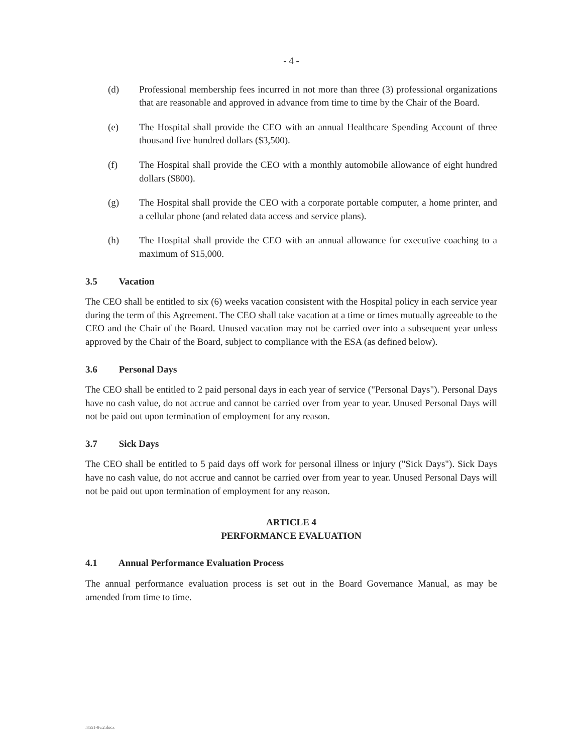- 4 -
(d) Professional membership fees incurred in not more than three (3) professional organizations that are reasonable and approved in advance from time to time by the Chair of the Board.
(e) The Hospital shall provide the CEO with an annual Healthcare Spending Account of three thousand five hundred dollars ($3,500).
(f) The Hospital shall provide the CEO with a monthly automobile allowance of eight hundred dollars ($800).
(g) The Hospital shall provide the CEO with a corporate portable computer, a home printer, and a cellular phone (and related data access and service plans).
(h) The Hospital shall provide the CEO with an annual allowance for executive coaching to a maximum of $15,000.
3.5 Vacation
The CEO shall be entitled to six (6) weeks vacation consistent with the Hospital policy in each service year during the term of this Agreement. The CEO shall take vacation at a time or times mutually agreeable to the CEO and the Chair of the Board. Unused vacation may not be carried over into a subsequent year unless approved by the Chair of the Board, subject to compliance with the ESA (as defined below).
3.6 Personal Days
The CEO shall be entitled to 2 paid personal days in each year of service ("Personal Days"). Personal Days have no cash value, do not accrue and cannot be carried over from year to year. Unused Personal Days will not be paid out upon termination of employment for any reason.
3.7 Sick Days
The CEO shall be entitled to 5 paid days off work for personal illness or injury ("Sick Days"). Sick Days have no cash value, do not accrue and cannot be carried over from year to year. Unused Personal Days will not be paid out upon termination of employment for any reason.
ARTICLE 4
PERFORMANCE EVALUATION
4.1 Annual Performance Evaluation Process
The annual performance evaluation process is set out in the Board Governance Manual, as may be amended from time to time.
.8551-8v.2.docx